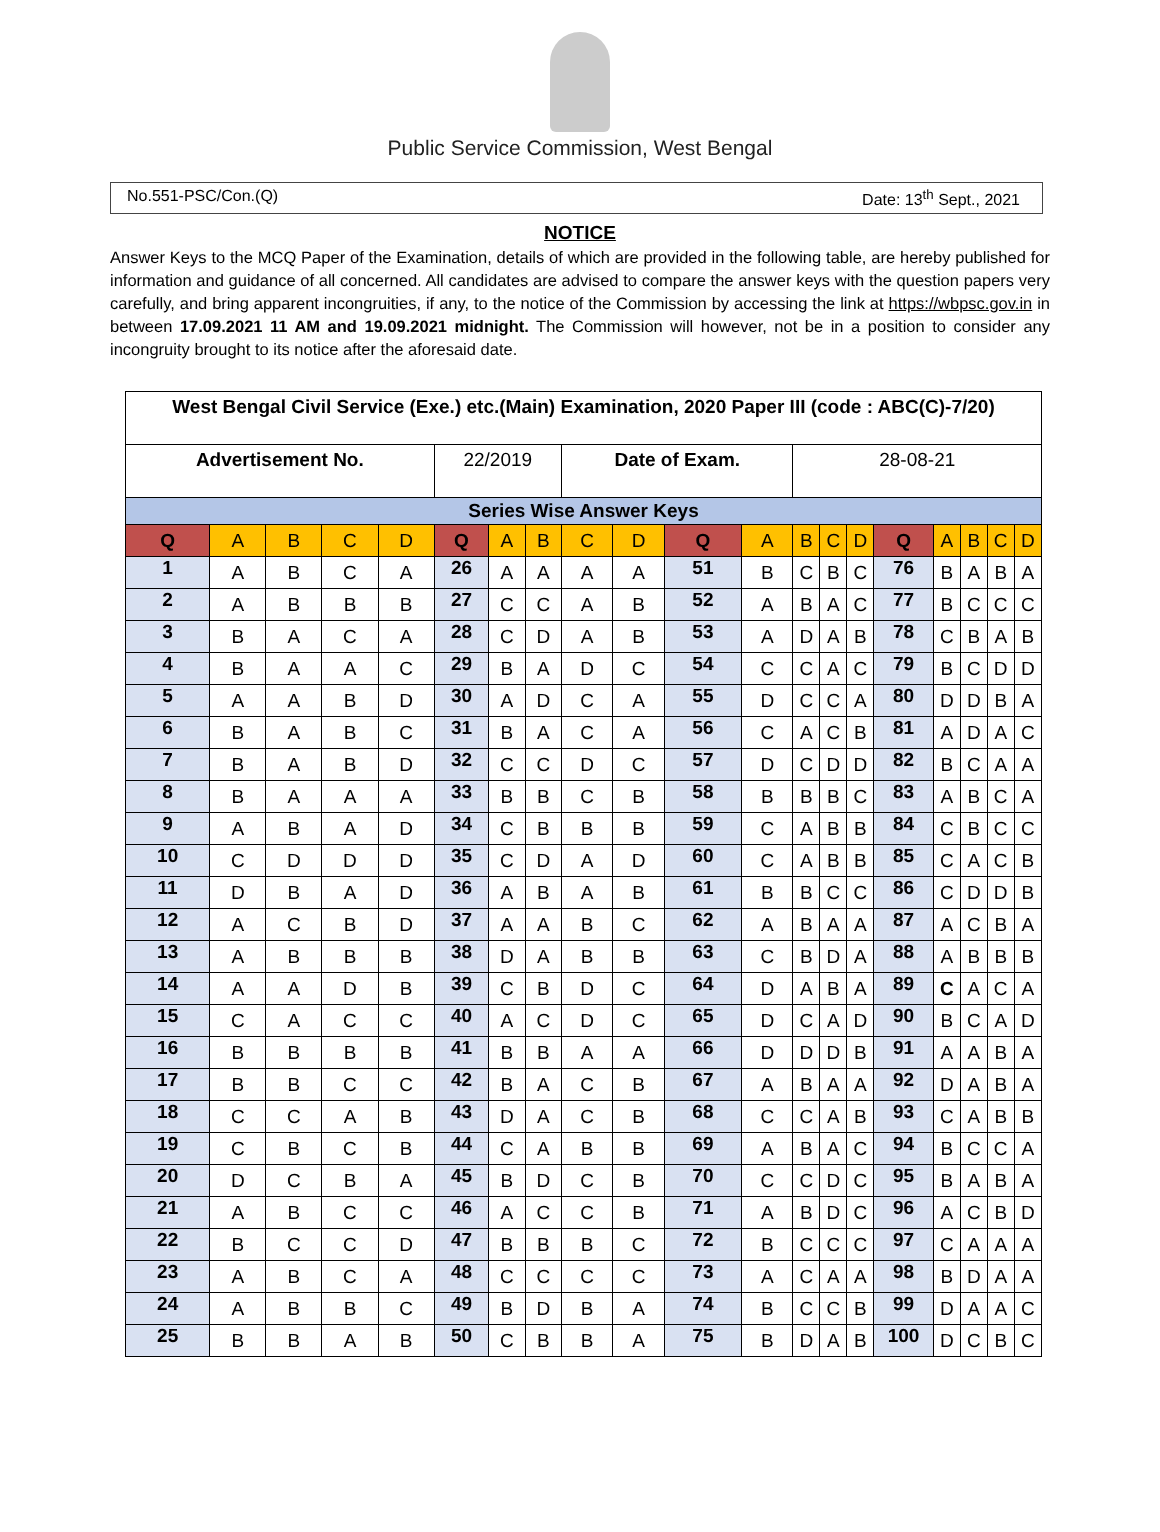Public Service Commission, West Bengal
No.551-PSC/Con.(Q) Date: 13<sup>th</sup> Sept., 2021
NOTICE
Answer Keys to the MCQ Paper of the Examination, details of which are provided in the following table, are hereby published for information and guidance of all concerned. All candidates are advised to compare the answer keys with the question papers very carefully, and bring apparent incongruities, if any, to the notice of the Commission by accessing the link at https://wbpsc.gov.in in between 17.09.2021 11 AM and 19.09.2021 midnight. The Commission will however, not be in a position to consider any incongruity brought to its notice after the aforesaid date.
| West Bengal Civil Service (Exe.) etc.(Main) Examination, 2020 Paper III (code : ABC(C)-7/20) | | | | | | | | | | | | | | | | | | | |
| Advertisement No. | | | | | 22/2019 | | | Date of Exam. | | | | 28-08-21 | | | | | | | |
| Series Wise Answer Keys | | | | | | | | | | | | | | | | | | | |
| Q | A | B | C | D | Q | A | B | C | D | Q | A | B | C | D | Q | A | B | C | D |
| 1 | A | B | C | A | 26 | A | A | A | A | 51 | B | C | B | C | 76 | B | A | B | A |
| 2 | A | B | B | B | 27 | C | C | A | B | 52 | A | B | A | C | 77 | B | C | C | C |
| 3 | B | A | C | A | 28 | C | D | A | B | 53 | A | D | A | B | 78 | C | B | A | B |
| 4 | B | A | A | C | 29 | B | A | D | C | 54 | C | C | A | C | 79 | B | C | D | D |
| 5 | A | A | B | D | 30 | A | D | C | A | 55 | D | C | C | A | 80 | D | D | B | A |
| 6 | B | A | B | C | 31 | B | A | C | A | 56 | C | A | C | B | 81 | A | D | A | C |
| 7 | B | A | B | D | 32 | C | C | D | C | 57 | D | C | D | D | 82 | B | C | A | A |
| 8 | B | A | A | A | 33 | B | B | C | B | 58 | B | B | B | C | 83 | A | B | C | A |
| 9 | A | B | A | D | 34 | C | B | B | B | 59 | C | A | B | B | 84 | C | B | C | C |
| 10 | C | D | D | D | 35 | C | D | A | D | 60 | C | A | B | B | 85 | C | A | C | B |
| 11 | D | B | A | D | 36 | A | B | A | B | 61 | B | B | C | C | 86 | C | D | D | B |
| 12 | A | C | B | D | 37 | A | A | B | C | 62 | A | B | A | A | 87 | A | C | B | A |
| 13 | A | B | B | B | 38 | D | A | B | B | 63 | C | B | D | A | 88 | A | B | B | B |
| 14 | A | A | D | B | 39 | C | B | D | C | 64 | D | A | B | A | 89 | C | A | C | A |
| 15 | C | A | C | C | 40 | A | C | D | C | 65 | D | C | A | D | 90 | B | C | A | D |
| 16 | B | B | B | B | 41 | B | B | A | A | 66 | D | D | D | B | 91 | A | A | B | A |
| 17 | B | B | C | C | 42 | B | A | C | B | 67 | A | B | A | A | 92 | D | A | B | A |
| 18 | C | C | A | B | 43 | D | A | C | B | 68 | C | C | A | B | 93 | C | A | B | B |
| 19 | C | B | C | B | 44 | C | A | B | B | 69 | A | B | A | C | 94 | B | C | C | A |
| 20 | D | C | B | A | 45 | B | D | C | B | 70 | C | C | D | C | 95 | B | A | B | A |
| 21 | A | B | C | C | 46 | A | C | C | B | 71 | A | B | D | C | 96 | A | C | B | D |
| 22 | B | C | C | D | 47 | B | B | B | C | 72 | B | C | C | C | 97 | C | A | A | A |
| 23 | A | B | C | A | 48 | C | C | C | C | 73 | A | C | A | A | 98 | B | D | A | A |
| 24 | A | B | B | C | 49 | B | D | B | A | 74 | B | C | C | B | 99 | D | A | A | C |
| 25 | B | B | A | B | 50 | C | B | B | A | 75 | B | D | A | B | 100 | D | C | B | C |